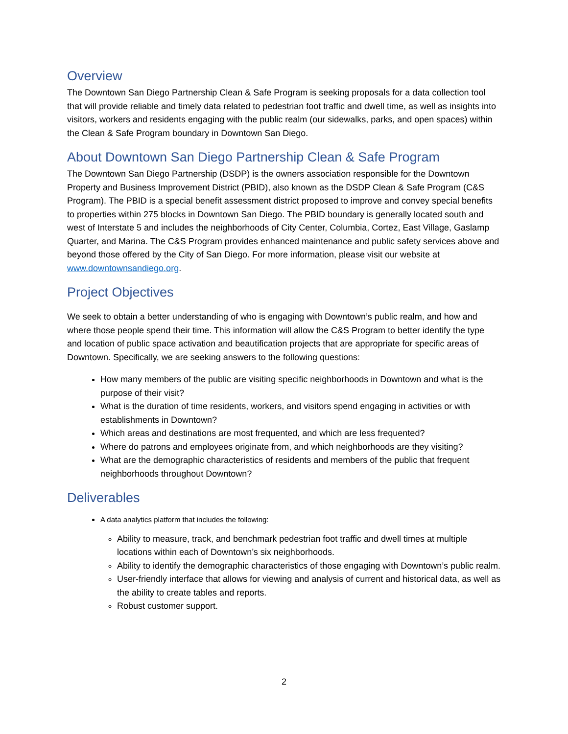Overview
The Downtown San Diego Partnership Clean & Safe Program is seeking proposals for a data collection tool that will provide reliable and timely data related to pedestrian foot traffic and dwell time, as well as insights into visitors, workers and residents engaging with the public realm (our sidewalks, parks, and open spaces) within the Clean & Safe Program boundary in Downtown San Diego.
About Downtown San Diego Partnership Clean & Safe Program
The Downtown San Diego Partnership (DSDP) is the owners association responsible for the Downtown Property and Business Improvement District (PBID), also known as the DSDP Clean & Safe Program (C&S Program). The PBID is a special benefit assessment district proposed to improve and convey special benefits to properties within 275 blocks in Downtown San Diego. The PBID boundary is generally located south and west of Interstate 5 and includes the neighborhoods of City Center, Columbia, Cortez, East Village, Gaslamp Quarter, and Marina. The C&S Program provides enhanced maintenance and public safety services above and beyond those offered by the City of San Diego. For more information, please visit our website at www.downtownsandiego.org.
Project Objectives
We seek to obtain a better understanding of who is engaging with Downtown’s public realm, and how and where those people spend their time. This information will allow the C&S Program to better identify the type and location of public space activation and beautification projects that are appropriate for specific areas of Downtown. Specifically, we are seeking answers to the following questions:
How many members of the public are visiting specific neighborhoods in Downtown and what is the purpose of their visit?
What is the duration of time residents, workers, and visitors spend engaging in activities or with establishments in Downtown?
Which areas and destinations are most frequented, and which are less frequented?
Where do patrons and employees originate from, and which neighborhoods are they visiting?
What are the demographic characteristics of residents and members of the public that frequent neighborhoods throughout Downtown?
Deliverables
A data analytics platform that includes the following:
Ability to measure, track, and benchmark pedestrian foot traffic and dwell times at multiple locations within each of Downtown’s six neighborhoods.
Ability to identify the demographic characteristics of those engaging with Downtown’s public realm.
User-friendly interface that allows for viewing and analysis of current and historical data, as well as the ability to create tables and reports.
Robust customer support.
2